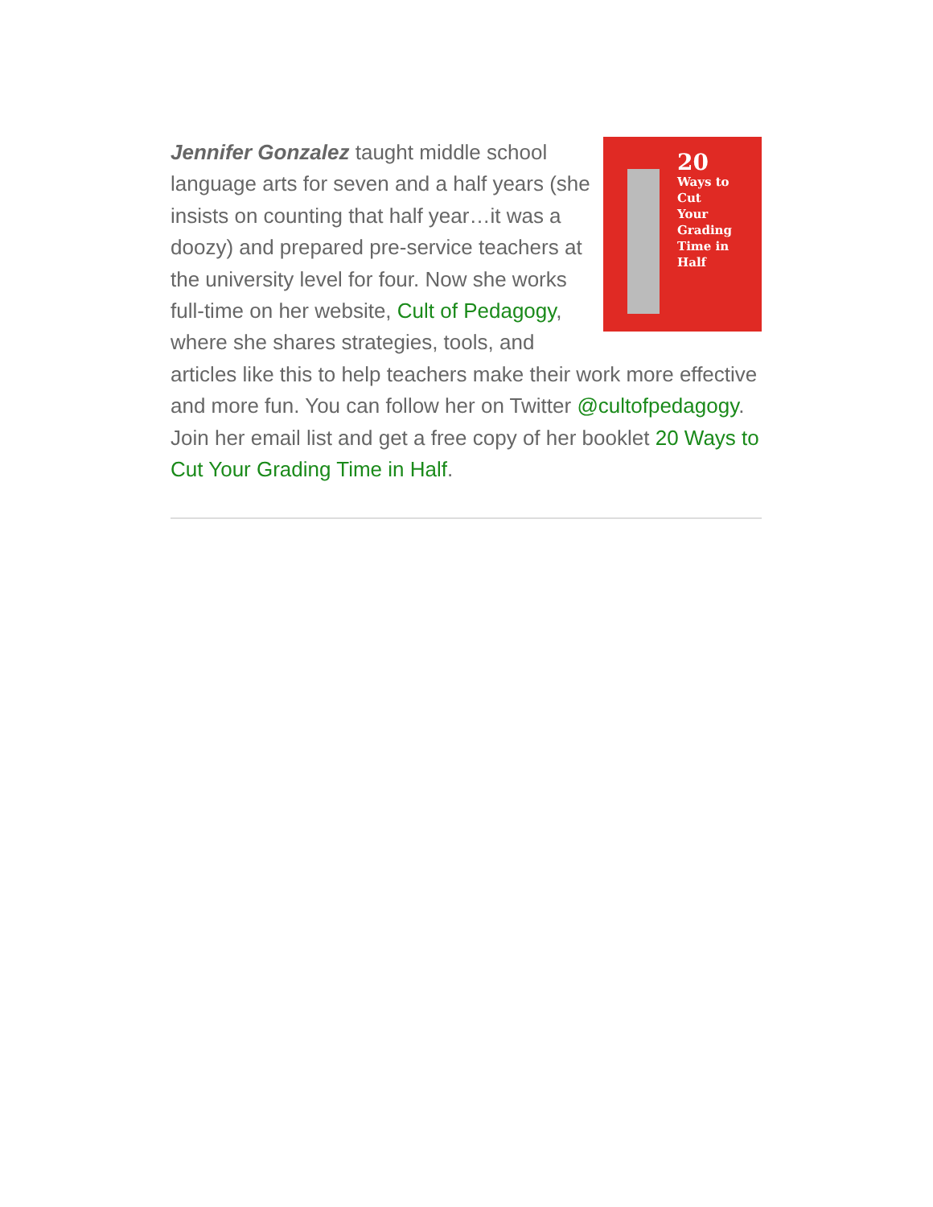20
Ways to
Cut
Your
Grading
Time in
Half
Jennifer Gonzalez taught middle school language arts for seven and a half years (she insists on counting that half year…it was a doozy) and prepared pre-service teachers at the university level for four. Now she works full-time on her website, Cult of Pedagogy, where she shares strategies, tools, and articles like this to help teachers make their work more effective and more fun. You can follow her on Twitter @cultofpedagogy. Join her email list and get a free copy of her booklet 20 Ways to Cut Your Grading Time in Half.